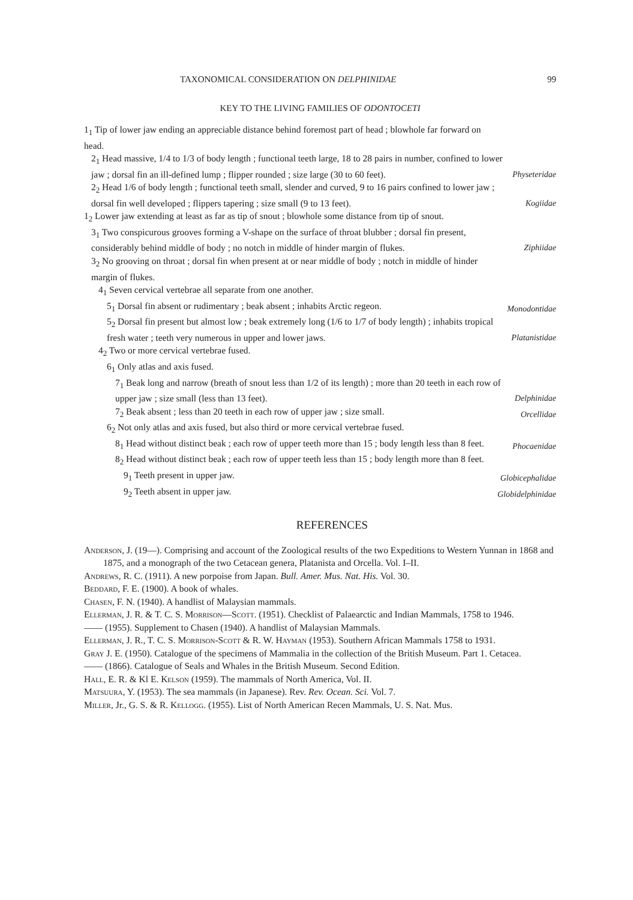TAXONOMICAL CONSIDERATION ON DELPHINIDAE 99
KEY TO THE LIVING FAMILIES OF ODONTOCETI
1<sub>1</sub> Tip of lower jaw ending an appreciable distance behind foremost part of head ; blowhole far forward on head.
2<sub>1</sub> Head massive, 1/4 to 1/3 of body length ; functional teeth large, 18 to 28 pairs in number, confined to lower jaw ; dorsal fin an ill-defined lump ; flipper rounded ; size large (30 to 60 feet).
Physeteridae
2<sub>2</sub> Head 1/6 of body length ; functional teeth small, slender and curved, 9 to 16 pairs confined to lower jaw ; dorsal fin well developed ; flippers tapering ; size small (9 to 13 feet).
Kogiidae
1<sub>2</sub> Lower jaw extending at least as far as tip of snout ; blowhole some distance from tip of snout.
3<sub>1</sub> Two conspicurous grooves forming a V-shape on the surface of throat blubber ; dorsal fin present, considerably behind middle of body ; no notch in middle of hinder margin of flukes.
Ziphiidae
3<sub>2</sub> No grooving on throat ; dorsal fin when present at or near middle of body ; notch in middle of hinder margin of flukes.
4<sub>1</sub> Seven cervical vertebrae all separate from one another.
5<sub>1</sub> Dorsal fin absent or rudimentary ; beak absent ; inhabits Arctic regeon.
Monodontidae
5<sub>2</sub> Dorsal fin present but almost low ; beak extremely long (1/6 to 1/7 of body length) ; inhabits tropical fresh water ; teeth very numerous in upper and lower jaws.
Platanistidae
4<sub>2</sub> Two or more cervical vertebrae fused.
6<sub>1</sub> Only atlas and axis fused.
7<sub>1</sub> Beak long and narrow (breath of snout less than 1/2 of its length) ; more than 20 teeth in each row of upper jaw ; size small (less than 13 feet).
Delphinidae
7<sub>2</sub> Beak absent ; less than 20 teeth in each row of upper jaw ; size small. Orcellidae
6<sub>2</sub> Not only atlas and axis fused, but also third or more cervical vertebrae fused.
8<sub>1</sub> Head without distinct beak ; each row of upper teeth more than 15 ; body length less than 8 feet.
Phocaenidae
8<sub>2</sub> Head without distinct beak ; each row of upper teeth less than 15 ; body length more than 8 feet.
9<sub>1</sub> Teeth present in upper jaw. Globicephalidae
9<sub>2</sub> Teeth absent in upper jaw. Globidelphinidae
REFERENCES
Anderson, J. (19—). Comprising and account of the Zoological results of the two Expeditions to Western Yunnan in 1868 and 1875, and a monograph of the two Cetacean genera, Platanista and Orcella. Vol. I–II.
Andrews, R. C. (1911). A new porpoise from Japan. Bull. Amer. Mus. Nat. His. Vol. 30.
Beddard, F. E. (1900). A book of whales.
Chasen, F. N. (1940). A handlist of Malaysian mammals.
Ellerman, J. R. & T. C. S. Morrison—Scott. (1951). Checklist of Palaearctic and Indian Mammals, 1758 to 1946.
—— (1955). Supplement to Chasen (1940). A handlist of Malaysian Mammals.
Ellerman, J. R., T. C. S. Morrison-Scott & R. W. Hayman (1953). Southern African Mammals 1758 to 1931.
Gray J. E. (1950). Catalogue of the specimens of Mammalia in the collection of the British Museum. Part 1. Cetacea.
—— (1866). Catalogue of Seals and Whales in the British Museum. Second Edition.
Hall, E. R. & Kl E. Kelson (1959). The mammals of North America, Vol. II.
Matsuura, Y. (1953). The sea mammals (in Japanese). Rev. Rev. Ocean. Sci. Vol. 7.
Miller, Jr., G. S. & R. Kellogg. (1955). List of North American Recen Mammals, U. S. Nat. Mus.